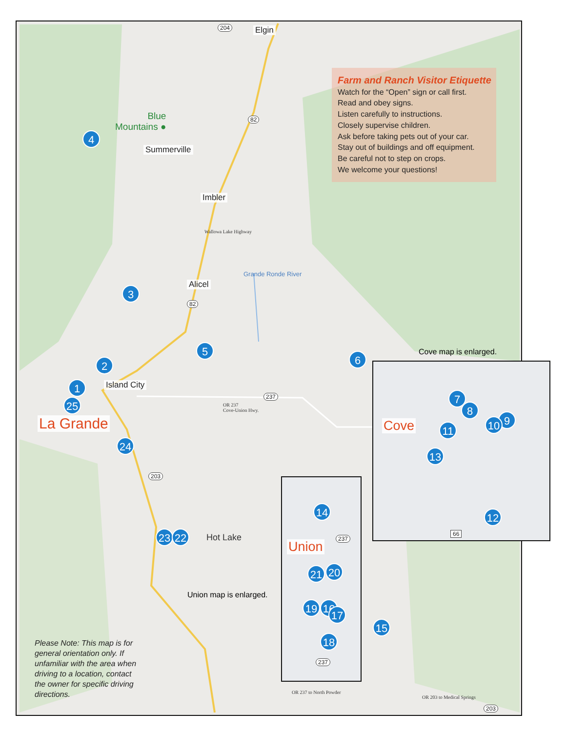204 Elgin
Farm and Ranch Visitor Etiquette
Watch for the “Open” sign or call first.
Read and obey signs.
Listen carefully to instructions.
Closely supervise children.
Ask before taking pets out of your car.
Stay out of buildings and off equipment.
Be careful not to step on crops.
We welcome your questions!
Blue
Mountains ● 82 4 Summerville Imbler Wallowa Lake Highway Grande Ronde River Alicel 3 82 5 6 Cove map is enlarged. 2 1 Island City 7 237 8 OR 237
Cove-Union Hwy. 25 9 La Grande 10 Cove 11 24 13 203 14 12 66 237 23 22 Hot Lake Union 21 20 Union map is enlarged. 19 16 17 15 18
Please Note: This map is for
general orientation only. If
unfamiliar with the area when
driving to a location, contact
the owner for specific driving
directions.
237 OR 237 to North Powder OR 203 to Medical Springs 203